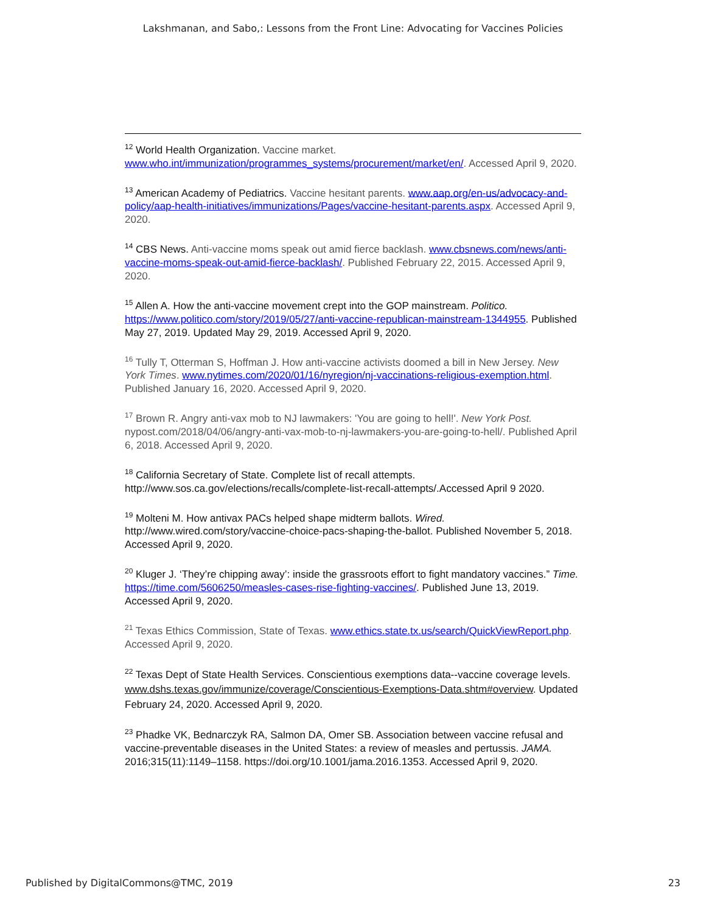Lakshmanan, and Sabo,: Lessons from the Front Line: Advocating for Vaccines Policies
<sup>12</sup> World Health Organization. Vaccine market. www.who.int/immunization/programmes_systems/procurement/market/en/. Accessed April 9, 2020.
<sup>13</sup> American Academy of Pediatrics. Vaccine hesitant parents. www.aap.org/en-us/advocacy-and-policy/aap-health-initiatives/immunizations/Pages/vaccine-hesitant-parents.aspx. Accessed April 9, 2020.
<sup>14</sup> CBS News. Anti-vaccine moms speak out amid fierce backlash. www.cbsnews.com/news/anti-vaccine-moms-speak-out-amid-fierce-backlash/. Published February 22, 2015. Accessed April 9, 2020.
<sup>15</sup> Allen A. How the anti-vaccine movement crept into the GOP mainstream. Politico. https://www.politico.com/story/2019/05/27/anti-vaccine-republican-mainstream-1344955. Published May 27, 2019. Updated May 29, 2019. Accessed April 9, 2020.
<sup>16</sup> Tully T, Otterman S, Hoffman J. How anti-vaccine activists doomed a bill in New Jersey. New York Times. www.nytimes.com/2020/01/16/nyregion/nj-vaccinations-religious-exemption.html. Published January 16, 2020. Accessed April 9, 2020.
<sup>17</sup> Brown R. Angry anti-vax mob to NJ lawmakers: 'You are going to hell!'. New York Post. nypost.com/2018/04/06/angry-anti-vax-mob-to-nj-lawmakers-you-are-going-to-hell/. Published April 6, 2018. Accessed April 9, 2020.
<sup>18</sup> California Secretary of State. Complete list of recall attempts. http://www.sos.ca.gov/elections/recalls/complete-list-recall-attempts/.Accessed April 9 2020.
<sup>19</sup> Molteni M. How antivax PACs helped shape midterm ballots. Wired. http://www.wired.com/story/vaccine-choice-pacs-shaping-the-ballot. Published November 5, 2018. Accessed April 9, 2020.
<sup>20</sup> Kluger J. ‘They’re chipping away’: inside the grassroots effort to fight mandatory vaccines.” Time. https://time.com/5606250/measles-cases-rise-fighting-vaccines/. Published June 13, 2019. Accessed April 9, 2020.
<sup>21</sup> Texas Ethics Commission, State of Texas. www.ethics.state.tx.us/search/QuickViewReport.php. Accessed April 9, 2020.
<sup>22</sup> Texas Dept of State Health Services. Conscientious exemptions data--vaccine coverage levels. www.dshs.texas.gov/immunize/coverage/Conscientious-Exemptions-Data.shtm#overview. Updated February 24, 2020. Accessed April 9, 2020.
<sup>23</sup> Phadke VK, Bednarczyk RA, Salmon DA, Omer SB. Association between vaccine refusal and vaccine-preventable diseases in the United States: a review of measles and pertussis. JAMA. 2016;315(11):1149–1158. https://doi.org/10.1001/jama.2016.1353. Accessed April 9, 2020.
Published by DigitalCommons@TMC, 2019 23